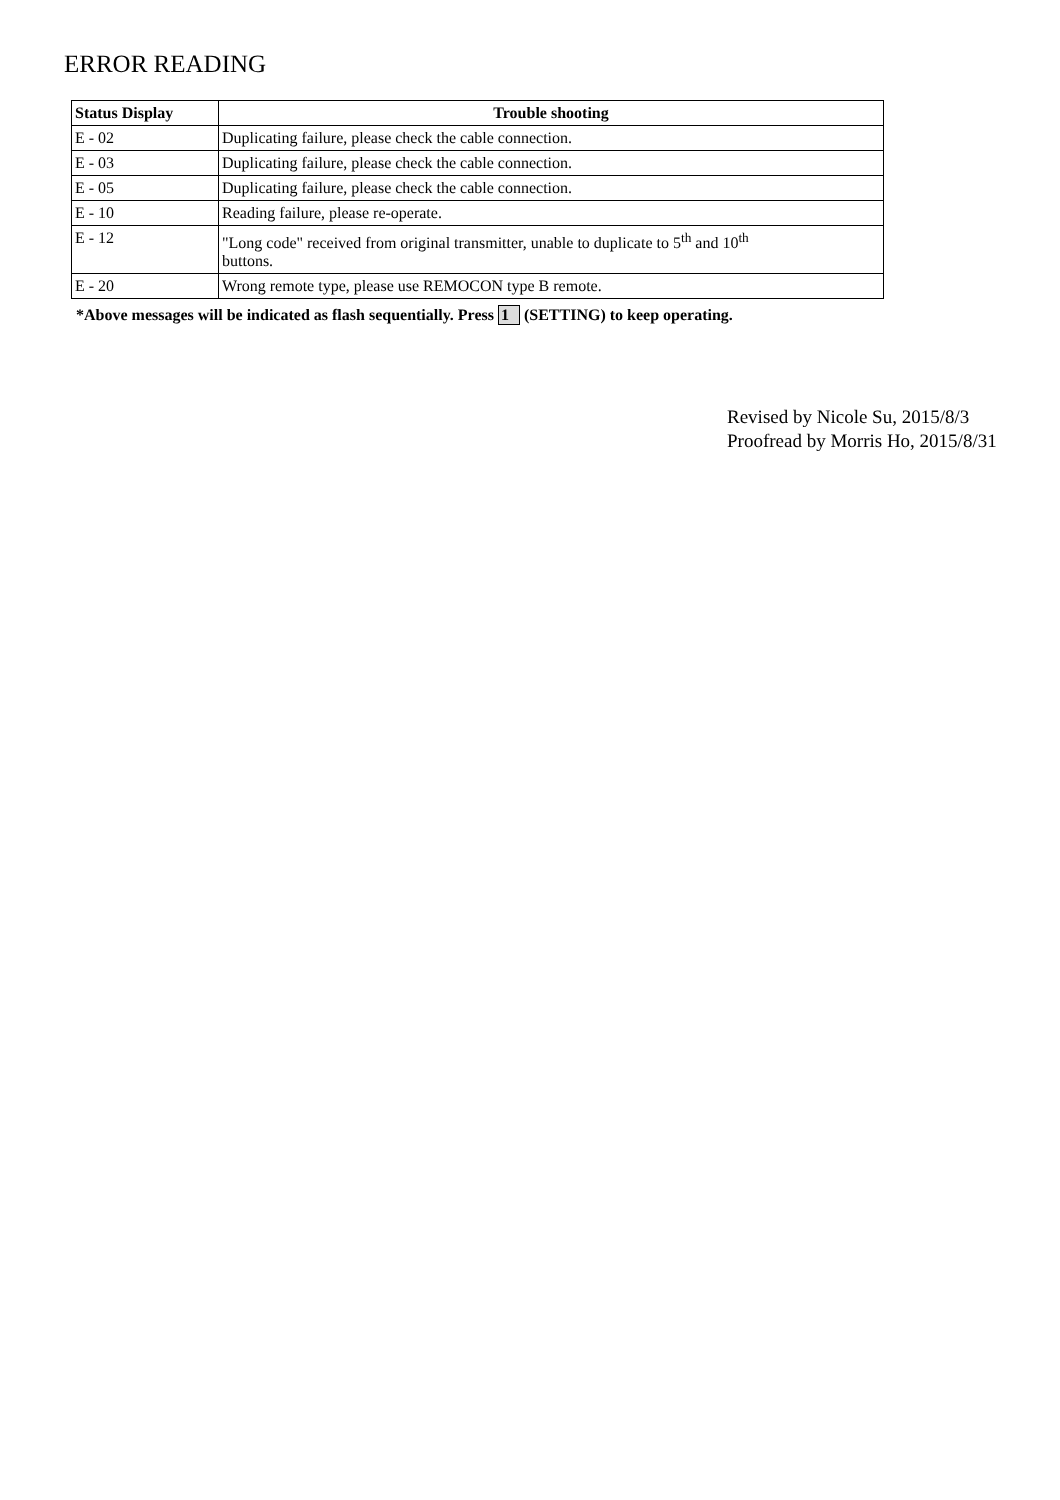ERROR READING
| Status Display | Trouble shooting |
| --- | --- |
| E - 02 | Duplicating failure, please check the cable connection. |
| E - 03 | Duplicating failure, please check the cable connection. |
| E - 05 | Duplicating failure, please check the cable connection. |
| E - 10 | Reading failure, please re-operate. |
| E - 12 | "Long code" received from original transmitter, unable to duplicate to 5<sup>th</sup> and 10<sup>th</sup> buttons. |
| E - 20 | Wrong remote type, please use REMOCON type B remote. |
*Above messages will be indicated as flash sequentially. Press 1 (SETTING) to keep operating.
Revised by Nicole Su, 2015/8/3
Proofread by Morris Ho, 2015/8/31